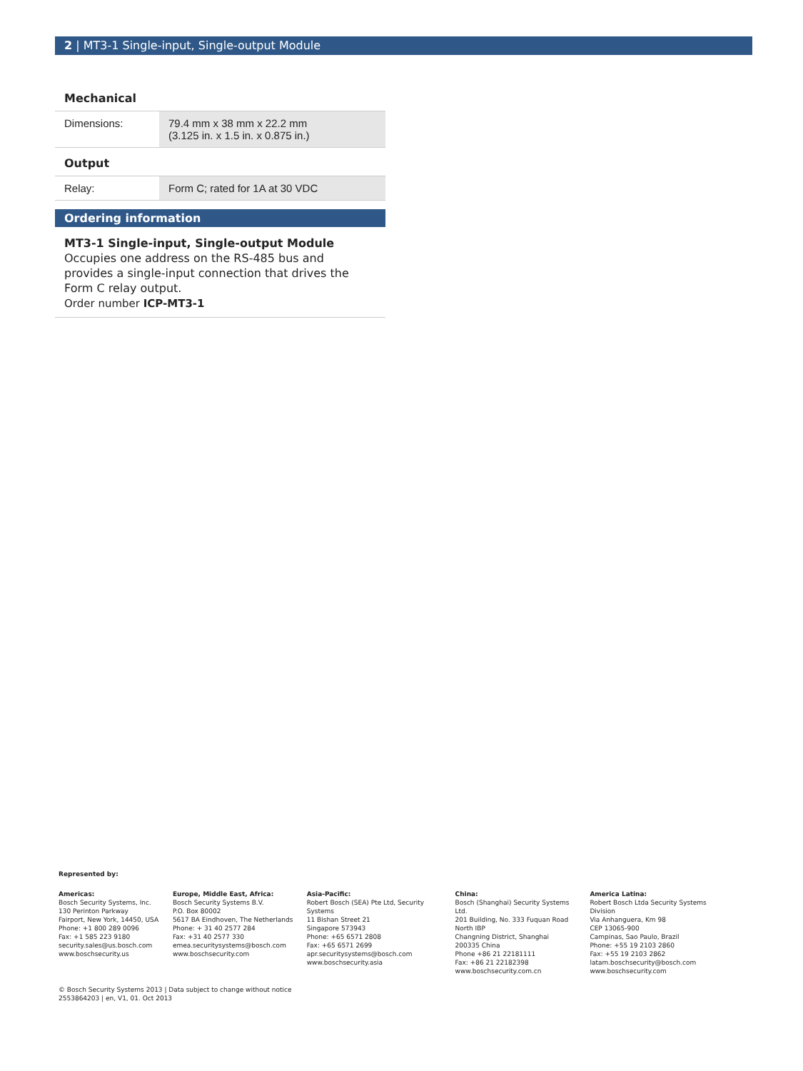2 | MT3-1 Single-input, Single-output Module
Mechanical
| Dimensions: | 79.4 mm x 38 mm x 22.2 mm (3.125 in. x 1.5 in. x 0.875 in.) |
Output
| Relay: | Form C; rated for 1A at 30 VDC |
Ordering information
MT3-1 Single-input, Single-output Module
Occupies one address on the RS-485 bus and provides a single-input connection that drives the Form C relay output.
Order number ICP-MT3-1
Represented by:
Americas:
Bosch Security Systems, Inc.
130 Perinton Parkway
Fairport, New York, 14450, USA
Phone: +1 800 289 0096
Fax: +1 585 223 9180
security.sales@us.bosch.com
www.boschsecurity.us
Europe, Middle East, Africa:
Bosch Security Systems B.V.
P.O. Box 80002
5617 BA Eindhoven, The Netherlands
Phone: + 31 40 2577 284
Fax: +31 40 2577 330
emea.securitysystems@bosch.com
www.boschsecurity.com
Asia-Pacific:
Robert Bosch (SEA) Pte Ltd, Security Systems
11 Bishan Street 21
Singapore 573943
Phone: +65 6571 2808
Fax: +65 6571 2699
apr.securitysystems@bosch.com
www.boschsecurity.asia
China:
Bosch (Shanghai) Security Systems Ltd.
201 Building, No. 333 Fuquan Road
North IBP
Changning District, Shanghai
200335 China
Phone +86 21 22181111
Fax: +86 21 22182398
www.boschsecurity.com.cn
America Latina:
Robert Bosch Ltda Security Systems Division
Via Anhanguera, Km 98
CEP 13065-900
Campinas, Sao Paulo, Brazil
Phone: +55 19 2103 2860
Fax: +55 19 2103 2862
latam.boschsecurity@bosch.com
www.boschsecurity.com
© Bosch Security Systems 2013 | Data subject to change without notice
2553864203 | en, V1, 01. Oct 2013